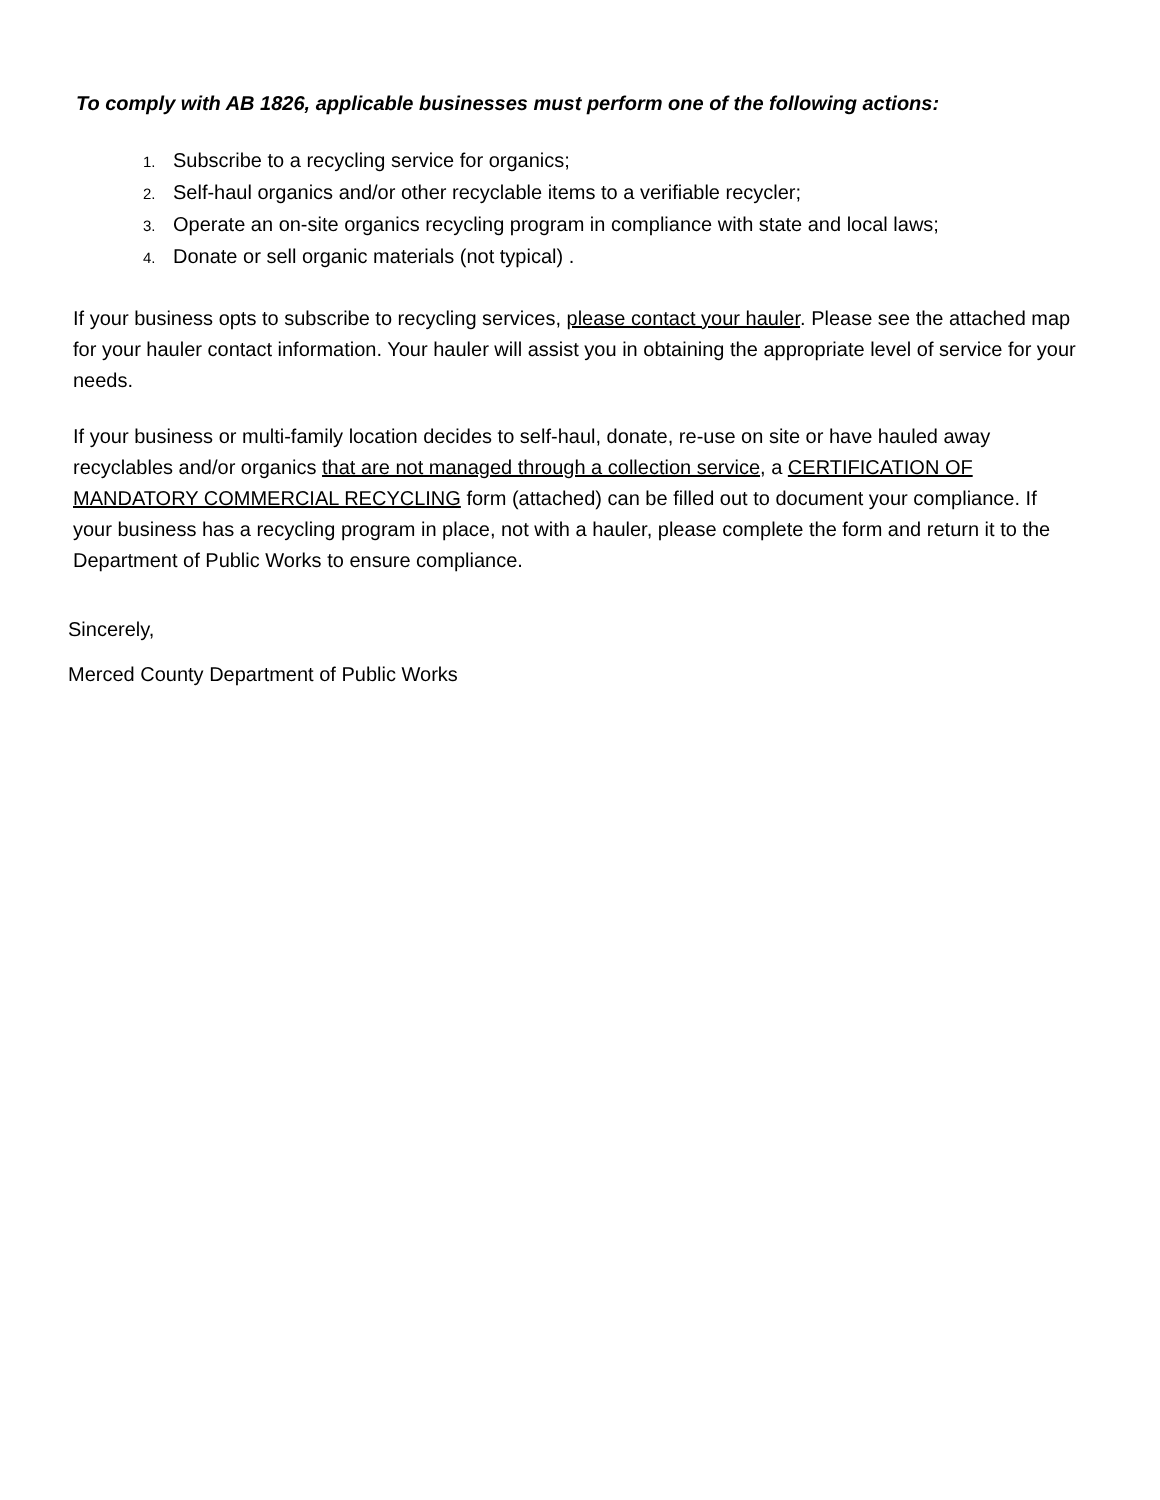To comply with AB 1826, applicable businesses must perform one of the following actions:
1. Subscribe to a recycling service for organics;
2. Self-haul organics and/or other recyclable items to a verifiable recycler;
3. Operate an on-site organics recycling program in compliance with state and local laws;
4. Donate or sell organic materials (not typical) .
If your business opts to subscribe to recycling services, please contact your hauler. Please see the attached map for your hauler contact information. Your hauler will assist you in obtaining the appropriate level of service for your needs.
If your business or multi-family location decides to self-haul, donate, re-use on site or have hauled away recyclables and/or organics that are not managed through a collection service, a CERTIFICATION OF MANDATORY COMMERCIAL RECYCLING form (attached) can be filled out to document your compliance. If your business has a recycling program in place, not with a hauler, please complete the form and return it to the Department of Public Works to ensure compliance.
Sincerely,
Merced County Department of Public Works